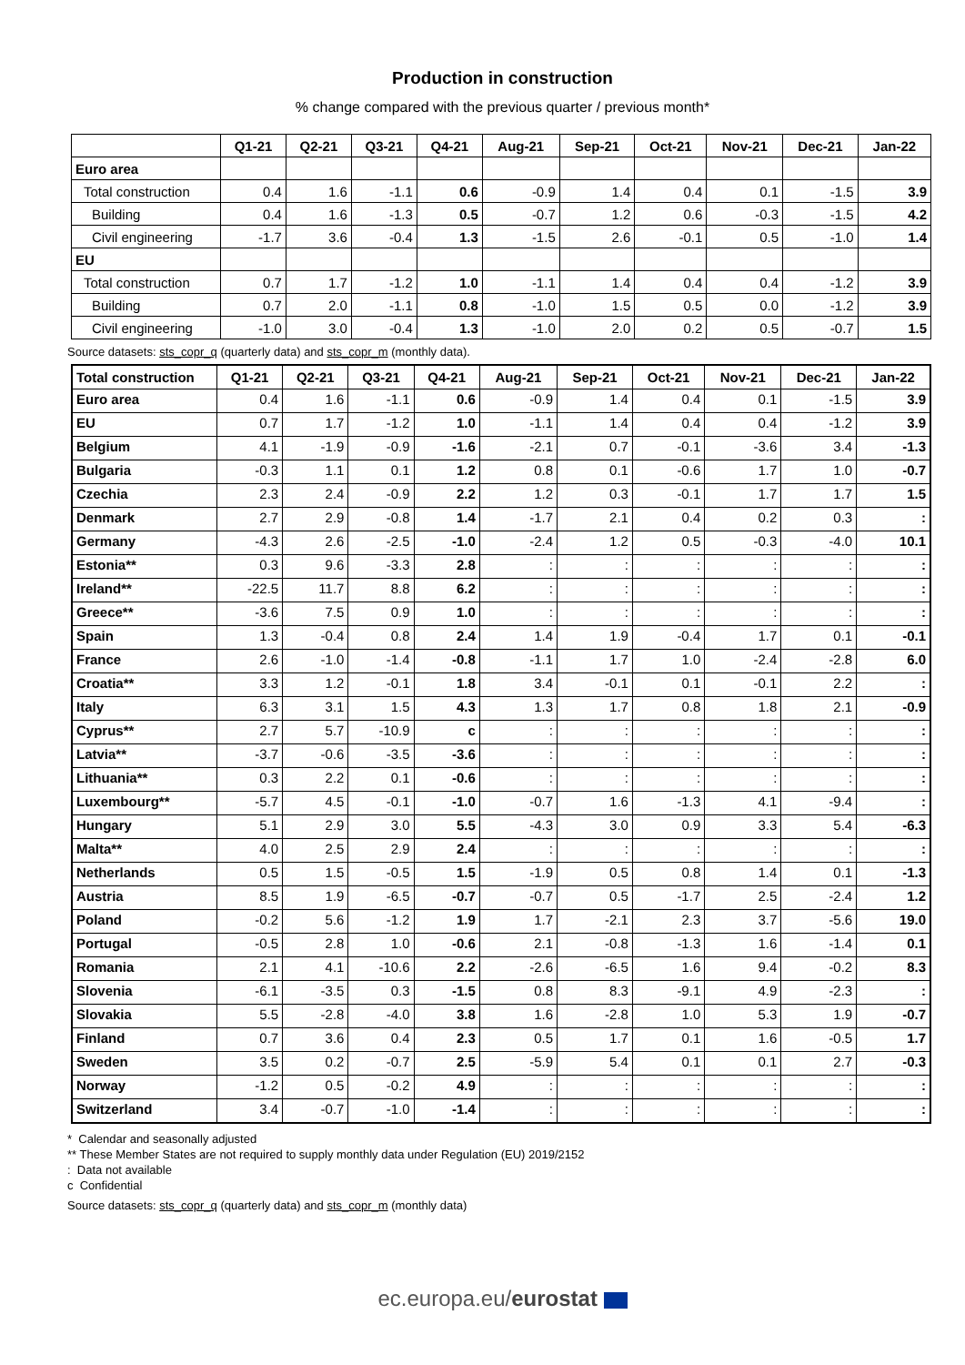Production in construction
% change compared with the previous quarter / previous month*
| | Q1-21 | Q2-21 | Q3-21 | Q4-21 | Aug-21 | Sep-21 | Oct-21 | Nov-21 | Dec-21 | Jan-22 |
| --- | --- | --- | --- | --- | --- | --- | --- | --- | --- | --- |
| Euro area | | | | | | | | | | |
| Total construction | 0.4 | 1.6 | -1.1 | 0.6 | -0.9 | 1.4 | 0.4 | 0.1 | -1.5 | 3.9 |
| Building | 0.4 | 1.6 | -1.3 | 0.5 | -0.7 | 1.2 | 0.6 | -0.3 | -1.5 | 4.2 |
| Civil engineering | -1.7 | 3.6 | -0.4 | 1.3 | -1.5 | 2.6 | -0.1 | 0.5 | -1.0 | 1.4 |
| EU | | | | | | | | | | |
| Total construction | 0.7 | 1.7 | -1.2 | 1.0 | -1.1 | 1.4 | 0.4 | 0.4 | -1.2 | 3.9 |
| Building | 0.7 | 2.0 | -1.1 | 0.8 | -1.0 | 1.5 | 0.5 | 0.0 | -1.2 | 3.9 |
| Civil engineering | -1.0 | 3.0 | -0.4 | 1.3 | -1.0 | 2.0 | 0.2 | 0.5 | -0.7 | 1.5 |
Source datasets: sts_copr_q (quarterly data) and sts_copr_m (monthly data).
| Total construction | Q1-21 | Q2-21 | Q3-21 | Q4-21 | Aug-21 | Sep-21 | Oct-21 | Nov-21 | Dec-21 | Jan-22 |
| --- | --- | --- | --- | --- | --- | --- | --- | --- | --- | --- |
| Euro area | 0.4 | 1.6 | -1.1 | 0.6 | -0.9 | 1.4 | 0.4 | 0.1 | -1.5 | 3.9 |
| EU | 0.7 | 1.7 | -1.2 | 1.0 | -1.1 | 1.4 | 0.4 | 0.4 | -1.2 | 3.9 |
| Belgium | 4.1 | -1.9 | -0.9 | -1.6 | -2.1 | 0.7 | -0.1 | -3.6 | 3.4 | -1.3 |
| Bulgaria | -0.3 | 1.1 | 0.1 | 1.2 | 0.8 | 0.1 | -0.6 | 1.7 | 1.0 | -0.7 |
| Czechia | 2.3 | 2.4 | -0.9 | 2.2 | 1.2 | 0.3 | -0.1 | 1.7 | 1.7 | 1.5 |
| Denmark | 2.7 | 2.9 | -0.8 | 1.4 | -1.7 | 2.1 | 0.4 | 0.2 | 0.3 | : |
| Germany | -4.3 | 2.6 | -2.5 | -1.0 | -2.4 | 1.2 | 0.5 | -0.3 | -4.0 | 10.1 |
| Estonia** | 0.3 | 9.6 | -3.3 | 2.8 | : | : | : | : | : | : |
| Ireland** | -22.5 | 11.7 | 8.8 | 6.2 | : | : | : | : | : | : |
| Greece** | -3.6 | 7.5 | 0.9 | 1.0 | : | : | : | : | : | : |
| Spain | 1.3 | -0.4 | 0.8 | 2.4 | 1.4 | 1.9 | -0.4 | 1.7 | 0.1 | -0.1 |
| France | 2.6 | -1.0 | -1.4 | -0.8 | -1.1 | 1.7 | 1.0 | -2.4 | -2.8 | 6.0 |
| Croatia** | 3.3 | 1.2 | -0.1 | 1.8 | 3.4 | -0.1 | 0.1 | -0.1 | 2.2 | : |
| Italy | 6.3 | 3.1 | 1.5 | 4.3 | 1.3 | 1.7 | 0.8 | 1.8 | 2.1 | -0.9 |
| Cyprus** | 2.7 | 5.7 | -10.9 | c | : | : | : | : | : | : |
| Latvia** | -3.7 | -0.6 | -3.5 | -3.6 | : | : | : | : | : | : |
| Lithuania** | 0.3 | 2.2 | 0.1 | -0.6 | : | : | : | : | : | : |
| Luxembourg** | -5.7 | 4.5 | -0.1 | -1.0 | -0.7 | 1.6 | -1.3 | 4.1 | -9.4 | : |
| Hungary | 5.1 | 2.9 | 3.0 | 5.5 | -4.3 | 3.0 | 0.9 | 3.3 | 5.4 | -6.3 |
| Malta** | 4.0 | 2.5 | 2.9 | 2.4 | : | : | : | : | : | : |
| Netherlands | 0.5 | 1.5 | -0.5 | 1.5 | -1.9 | 0.5 | 0.8 | 1.4 | 0.1 | -1.3 |
| Austria | 8.5 | 1.9 | -6.5 | -0.7 | -0.7 | 0.5 | -1.7 | 2.5 | -2.4 | 1.2 |
| Poland | -0.2 | 5.6 | -1.2 | 1.9 | 1.7 | -2.1 | 2.3 | 3.7 | -5.6 | 19.0 |
| Portugal | -0.5 | 2.8 | 1.0 | -0.6 | 2.1 | -0.8 | -1.3 | 1.6 | -1.4 | 0.1 |
| Romania | 2.1 | 4.1 | -10.6 | 2.2 | -2.6 | -6.5 | 1.6 | 9.4 | -0.2 | 8.3 |
| Slovenia | -6.1 | -3.5 | 0.3 | -1.5 | 0.8 | 8.3 | -9.1 | 4.9 | -2.3 | : |
| Slovakia | 5.5 | -2.8 | -4.0 | 3.8 | 1.6 | -2.8 | 1.0 | 5.3 | 1.9 | -0.7 |
| Finland | 0.7 | 3.6 | 0.4 | 2.3 | 0.5 | 1.7 | 0.1 | 1.6 | -0.5 | 1.7 |
| Sweden | 3.5 | 0.2 | -0.7 | 2.5 | -5.9 | 5.4 | 0.1 | 0.1 | 2.7 | -0.3 |
| Norway | -1.2 | 0.5 | -0.2 | 4.9 | : | : | : | : | : | : |
| Switzerland | 3.4 | -0.7 | -1.0 | -1.4 | : | : | : | : | : | : |
* Calendar and seasonally adjusted
** These Member States are not required to supply monthly data under Regulation (EU) 2019/2152
: Data not available
c Confidential
Source datasets: sts_copr_q (quarterly data) and sts_copr_m (monthly data)
ec.europa.eu/eurostat